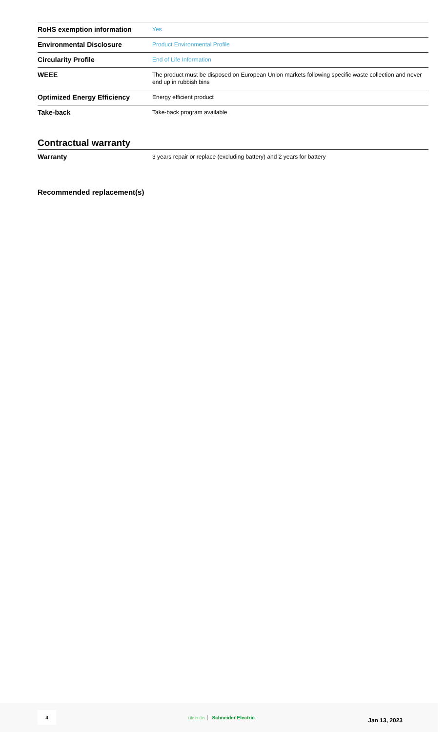| RoHS exemption information | Yes |
| Environmental Disclosure | Product Environmental Profile |
| Circularity Profile | End of Life Information |
| WEEE | The product must be disposed on European Union markets following specific waste collection and never end up in rubbish bins |
| Optimized Energy Efficiency | Energy efficient product |
| Take-back | Take-back program available |
Contractual warranty
| Warranty | 3 years repair or replace (excluding battery) and 2 years for battery |
Recommended replacement(s)
4
Life Is On Schneider Electric
Jan 13, 2023